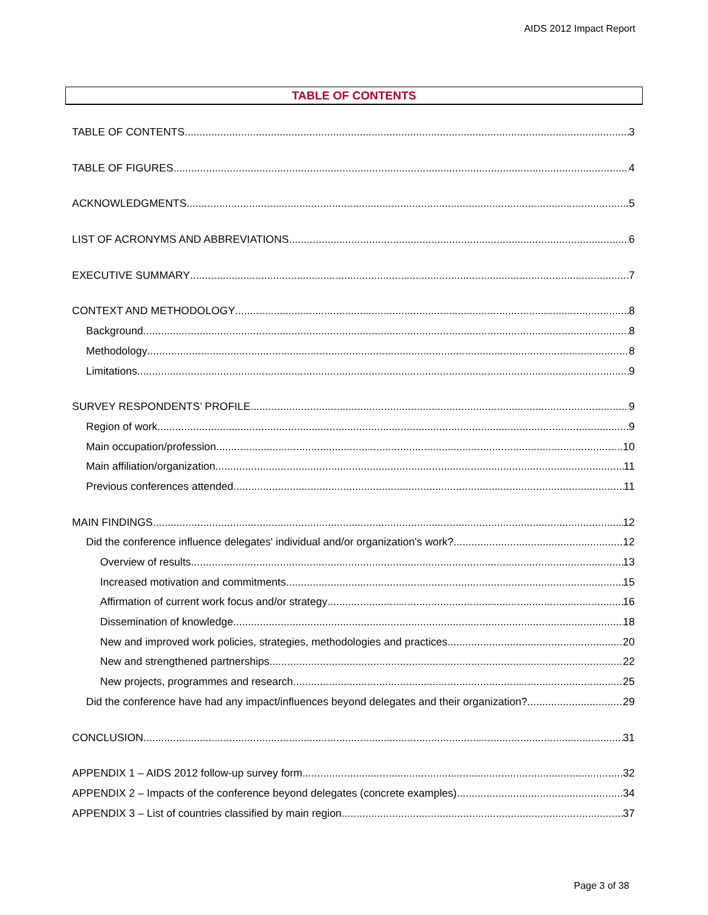AIDS 2012 Impact Report
TABLE OF CONTENTS
TABLE OF CONTENTS 3
TABLE OF FIGURES 4
ACKNOWLEDGMENTS 5
LIST OF ACRONYMS AND ABBREVIATIONS 6
EXECUTIVE SUMMARY 7
CONTEXT AND METHODOLOGY 8
Background 8
Methodology 8
Limitations 9
SURVEY RESPONDENTS’ PROFILE 9
Region of work 9
Main occupation/profession 10
Main affiliation/organization 11
Previous conferences attended 11
MAIN FINDINGS 12
Did the conference influence delegates' individual and/or organization's work? 12
Overview of results 13
Increased motivation and commitments 15
Affirmation of current work focus and/or strategy 16
Dissemination of knowledge 18
New and improved work policies, strategies, methodologies and practices 20
New and strengthened partnerships 22
New projects, programmes and research 25
Did the conference have had any impact/influences beyond delegates and their organization? 29
CONCLUSION 31
APPENDIX 1 – AIDS 2012 follow-up survey form 32
APPENDIX 2 – Impacts of the conference beyond delegates (concrete examples) 34
APPENDIX 3 – List of countries classified by main region 37
Page 3 of 38